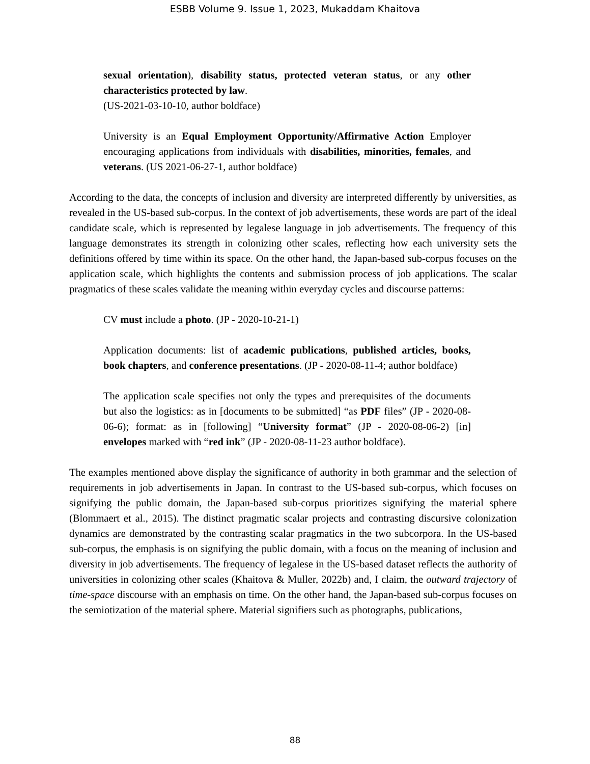ESBB Volume 9. Issue 1, 2023, Mukaddam Khaitova
sexual orientation), disability status, protected veteran status, or any other characteristics protected by law.
(US-2021-03-10-10, author boldface)
University is an Equal Employment Opportunity/Affirmative Action Employer encouraging applications from individuals with disabilities, minorities, females, and veterans. (US 2021-06-27-1, author boldface)
According to the data, the concepts of inclusion and diversity are interpreted differently by universities, as revealed in the US-based sub-corpus. In the context of job advertisements, these words are part of the ideal candidate scale, which is represented by legalese language in job advertisements. The frequency of this language demonstrates its strength in colonizing other scales, reflecting how each university sets the definitions offered by time within its space. On the other hand, the Japan-based sub-corpus focuses on the application scale, which highlights the contents and submission process of job applications. The scalar pragmatics of these scales validate the meaning within everyday cycles and discourse patterns:
CV must include a photo. (JP - 2020-10-21-1)
Application documents: list of academic publications, published articles, books, book chapters, and conference presentations. (JP - 2020-08-11-4; author boldface)
The application scale specifies not only the types and prerequisites of the documents but also the logistics: as in [documents to be submitted] “as PDF files” (JP - 2020-08-06-6); format: as in [following] “University format” (JP - 2020-08-06-2) [in] envelopes marked with “red ink” (JP - 2020-08-11-23 author boldface).
The examples mentioned above display the significance of authority in both grammar and the selection of requirements in job advertisements in Japan. In contrast to the US-based sub-corpus, which focuses on signifying the public domain, the Japan-based sub-corpus prioritizes signifying the material sphere (Blommaert et al., 2015). The distinct pragmatic scalar projects and contrasting discursive colonization dynamics are demonstrated by the contrasting scalar pragmatics in the two subcorpora. In the US-based sub-corpus, the emphasis is on signifying the public domain, with a focus on the meaning of inclusion and diversity in job advertisements. The frequency of legalese in the US-based dataset reflects the authority of universities in colonizing other scales (Khaitova & Muller, 2022b) and, I claim, the outward trajectory of time-space discourse with an emphasis on time. On the other hand, the Japan-based sub-corpus focuses on the semiotization of the material sphere. Material signifiers such as photographs, publications,
88